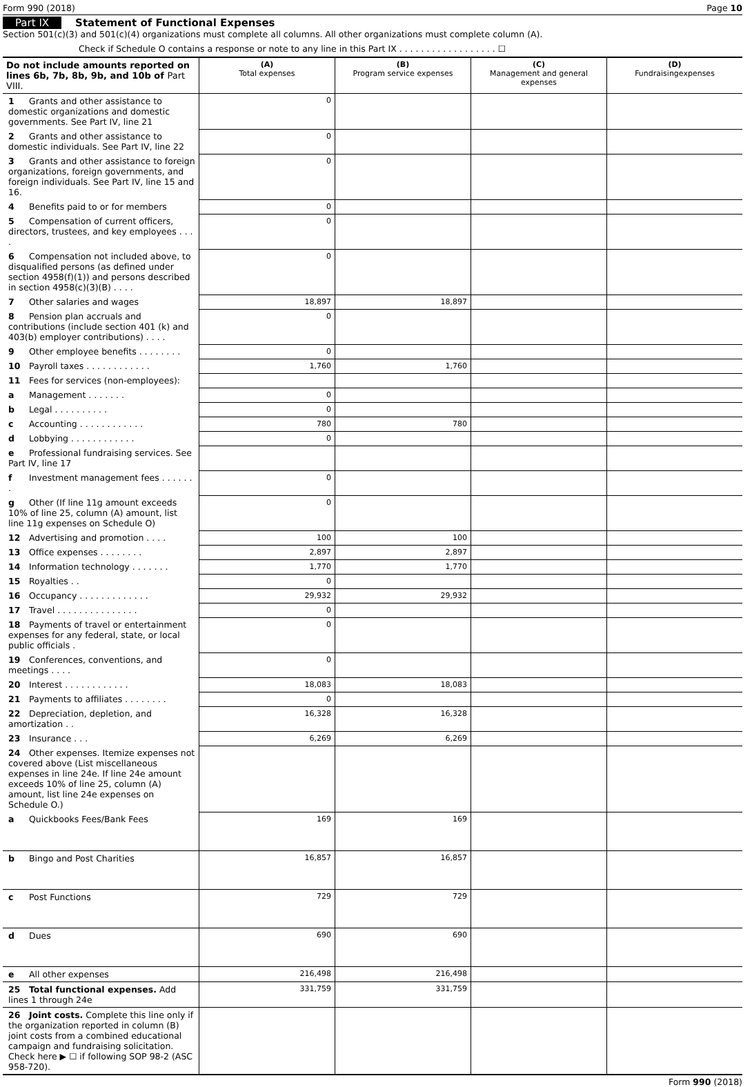Form 990 (2018) Page 10
Part IX Statement of Functional Expenses
Section 501(c)(3) and 501(c)(4) organizations must complete all columns. All other organizations must complete column (A).
Check if Schedule O contains a response or note to any line in this Part IX . . . . . . . . . . . . . . . . . . ☐
| Do not include amounts reported on lines 6b, 7b, 8b, 9b, and 10b of Part VIII. | (A) Total expenses | (B) Program service expenses | (C) Management and general expenses | (D) Fundraisingexpenses |
| --- | --- | --- | --- | --- |
| 1 Grants and other assistance to domestic organizations and domestic governments. See Part IV, line 21 | 0 | | | |
| 2 Grants and other assistance to domestic individuals. See Part IV, line 22 | 0 | | | |
| 3 Grants and other assistance to foreign organizations, foreign governments, and foreign individuals. See Part IV, line 15 and 16. | 0 | | | |
| 4 Benefits paid to or for members | 0 | | | |
| 5 Compensation of current officers, directors, trustees, and key employees . . . . | 0 | | | |
| 6 Compensation not included above, to disqualified persons (as defined under section 4958(f)(1)) and persons described in section 4958(c)(3)(B) . . . . | 0 | | | |
| 7 Other salaries and wages | 18,897 | 18,897 | | |
| 8 Pension plan accruals and contributions (include section 401 (k) and 403(b) employer contributions) . . . . | 0 | | | |
| 9 Other employee benefits . . . . . . . . | 0 | | | |
| 10 Payroll taxes . . . . . . . . . . . . | 1,760 | 1,760 | | |
| 11 Fees for services (non-employees): | | | | |
| a Management . . . . . . . | 0 | | | |
| b Legal . . . . . . . . . . | 0 | | | |
| c Accounting . . . . . . . . . . . . | 780 | 780 | | |
| d Lobbying . . . . . . . . . . . . | 0 | | | |
| e Professional fundraising services. See Part IV, line 17 | | | | |
| f Investment management fees . . . . . . . | 0 | | | |
| g Other (If line 11g amount exceeds 10% of line 25, column (A) amount, list line 11g expenses on Schedule O) | 0 | | | |
| 12 Advertising and promotion . . . . | 100 | 100 | | |
| 13 Office expenses . . . . . . . . | 2,897 | 2,897 | | |
| 14 Information technology . . . . . . . | 1,770 | 1,770 | | |
| 15 Royalties . . | 0 | | | |
| 16 Occupancy . . . . . . . . . . . . . | 29,932 | 29,932 | | |
| 17 Travel . . . . . . . . . . . . . . . | 0 | | | |
| 18 Payments of travel or entertainment expenses for any federal, state, or local public officials . | 0 | | | |
| 19 Conferences, conventions, and meetings . . . . | 0 | | | |
| 20 Interest . . . . . . . . . . . . | 18,083 | 18,083 | | |
| 21 Payments to affiliates . . . . . . . . | 0 | | | |
| 22 Depreciation, depletion, and amortization . . | 16,328 | 16,328 | | |
| 23 Insurance . . . | 6,269 | 6,269 | | |
| 24 Other expenses. Itemize expenses not covered above (List miscellaneous expenses in line 24e. If line 24e amount exceeds 10% of line 25, column (A) amount, list line 24e expenses on Schedule O.) | | | | |
| a Quickbooks Fees/Bank Fees | 169 | 169 | | |
| b Bingo and Post Charities | 16,857 | 16,857 | | |
| c Post Functions | 729 | 729 | | |
| d Dues | 690 | 690 | | |
| e All other expenses | 216,498 | 216,498 | | |
| 25 Total functional expenses. Add lines 1 through 24e | 331,759 | 331,759 | | |
| 26 Joint costs. Complete this line only if the organization reported in column (B) joint costs from a combined educational campaign and fundraising solicitation. Check here ▶ ☐ if following SOP 98-2 (ASC 958-720). | | | | |
Form 990 (2018)